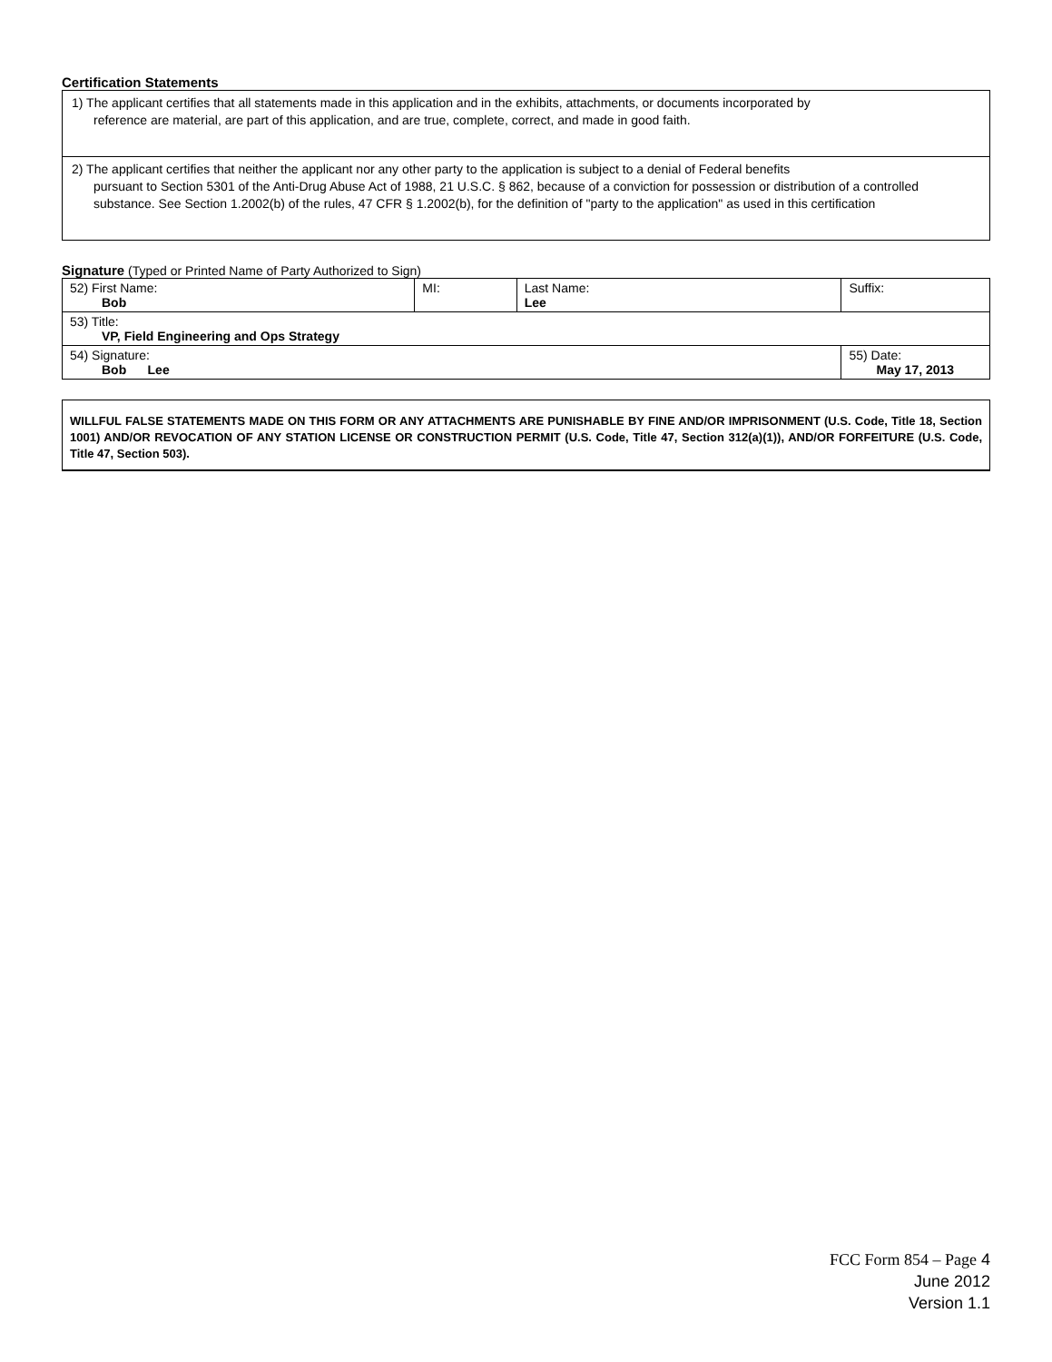Certification Statements
| 1) The applicant certifies that all statements made in this application and in the exhibits, attachments, or documents incorporated by reference are material, are part of this application, and are true, complete, correct, and made in good faith. |
| 2) The applicant certifies that neither the applicant nor any other party to the application is subject to a denial of Federal benefits pursuant to Section 5301 of the Anti-Drug Abuse Act of 1988, 21 U.S.C. § 862, because of a conviction for possession or distribution of a controlled substance. See Section 1.2002(b) of the rules, 47 CFR § 1.2002(b), for the definition of "party to the application" as used in this certification |
Signature (Typed or Printed Name of Party Authorized to Sign)
| 52) First Name: Bob | MI: | Last Name: Lee | Suffix: |
| 53) Title: VP, Field Engineering and Ops Strategy | | | |
| 54) Signature: Bob Lee | | | 55) Date: May 17, 2013 |
WILLFUL FALSE STATEMENTS MADE ON THIS FORM OR ANY ATTACHMENTS ARE PUNISHABLE BY FINE AND/OR IMPRISONMENT (U.S. Code, Title 18, Section 1001) AND/OR REVOCATION OF ANY STATION LICENSE OR CONSTRUCTION PERMIT (U.S. Code, Title 47, Section 312(a)(1)), AND/OR FORFEITURE (U.S. Code, Title 47, Section 503).
FCC Form 854 – Page 4
June 2012
Version 1.1